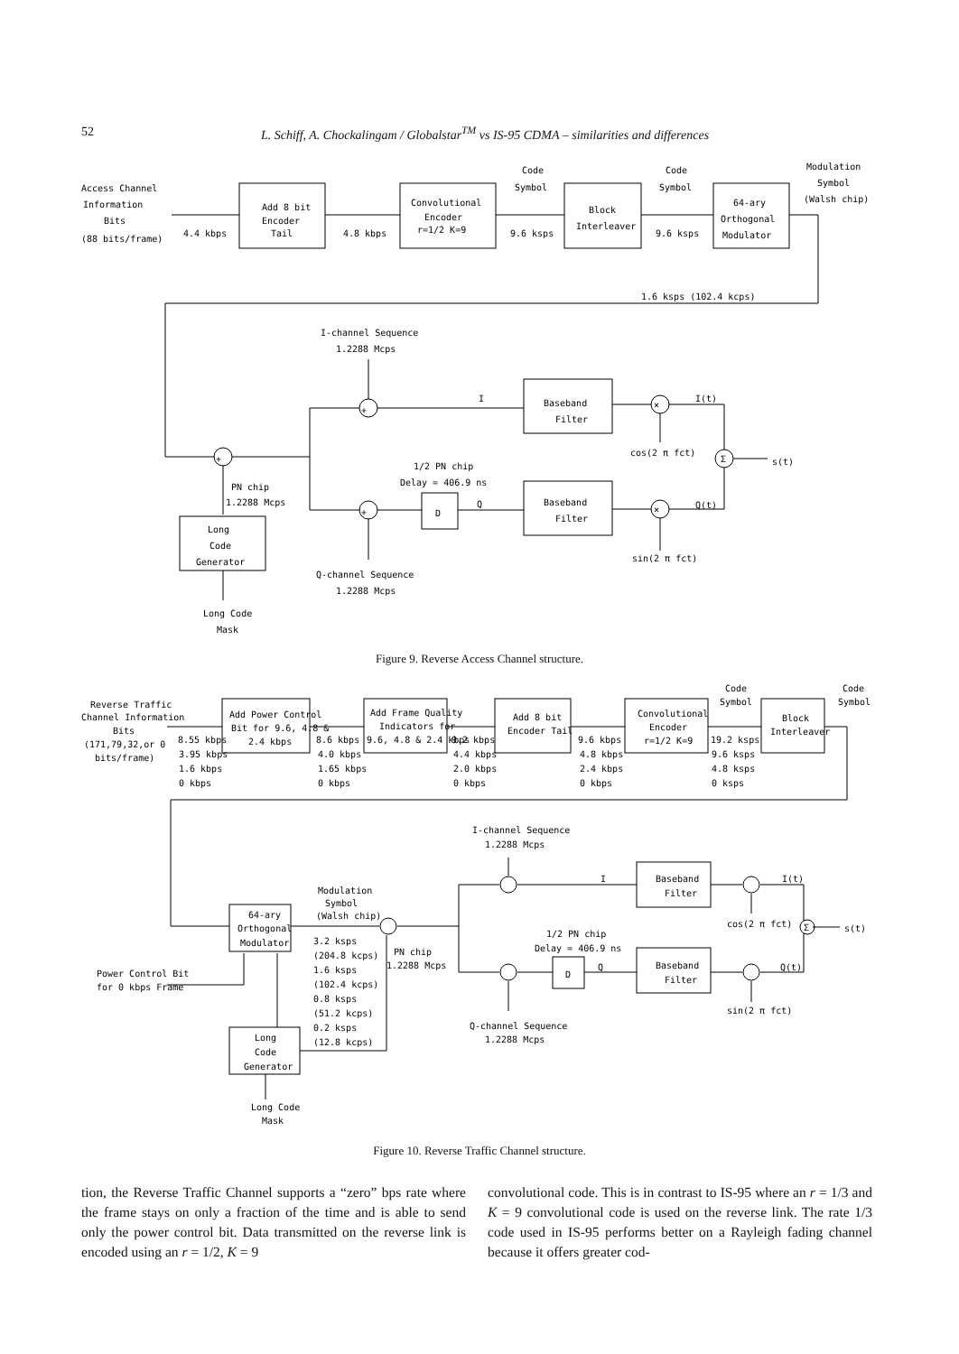52
L. Schiff, A. Chockalingam / Globalstar<sup>TM</sup> vs IS-95 CDMA – similarities and differences
Access Channel
Information
Bits
(88 bits/frame)
4.4 kbps
Add 8 bit
Encoder
Tail
4.8 kbps
Convolutional
Encoder
r=1/2 K=9
Code
Symbol
9.6 ksps
Block
Interleaver
Code
Symbol
9.6 ksps
64-ary
Orthogonal
Modulator
Modulation
Symbol
(Walsh chip)
1.6 ksps (102.4 kcps)
I-channel Sequence
1.2288 Mcps
I
Baseband
Filter
I(t)
cos(2 π fct)
s(t)
Σ
1/2 PN chip
Delay = 406.9 ns
D
Q
Baseband
Filter
Q(t)
sin(2 π fct)
PN chip
1.2288 Mcps
Long
Code
Generator
Q-channel Sequence
1.2288 Mcps
Long Code
Mask
+
+
+
×
×
Figure 9. Reverse Access Channel structure.
Reverse Traffic
Channel Information
Bits
(171,79,32,or 0
bits/frame)
8.55 kbps
3.95 kbps
1.6 kbps
0 kbps
Add Power Control
Bit for 9.6, 4.8 &
2.4 kbps
8.6 kbps
4.0 kbps
1.65 kbps
0 kbps
Add Frame Quality
Indicators for
9.6, 4.8 & 2.4 kbps
9.2 kbps
4.4 kbps
2.0 kbps
0 kbps
Add 8 bit
Encoder Tail
9.6 kbps
4.8 kbps
2.4 kbps
0 kbps
Convolutional
Encoder
r=1/2 K=9
Code
Symbol
19.2 ksps
9.6 ksps
4.8 ksps
0 ksps
Block
Interleaver
Code
Symbol
I-channel Sequence
1.2288 Mcps
Modulation
Symbol
(Walsh chip)
64-ary
Orthogonal
Modulator
3.2 ksps
(204.8 kcps)
1.6 ksps
(102.4 kcps)
0.8 ksps
(51.2 kcps)
0.2 ksps
(12.8 kcps)
PN chip
1.2288 Mcps
Power Control Bit
for 0 kbps Frame
1/2 PN chip
Delay = 406.9 ns
D
Q
I
Baseband
Filter
Baseband
Filter
I(t)
Q(t)
s(t)
Σ
cos(2 π fct)
sin(2 π fct)
Q-channel Sequence
1.2288 Mcps
Long
Code
Generator
Long Code
Mask
Figure 10. Reverse Traffic Channel structure.
tion, the Reverse Traffic Channel supports a “zero” bps rate where the frame stays on only a fraction of the time and is able to send only the power control bit. Data transmitted on the reverse link is encoded using an r = 1/2, K = 9
convolutional code. This is in contrast to IS-95 where an r = 1/3 and K = 9 convolutional code is used on the reverse link. The rate 1/3 code used in IS-95 performs better on a Rayleigh fading channel because it offers greater cod-